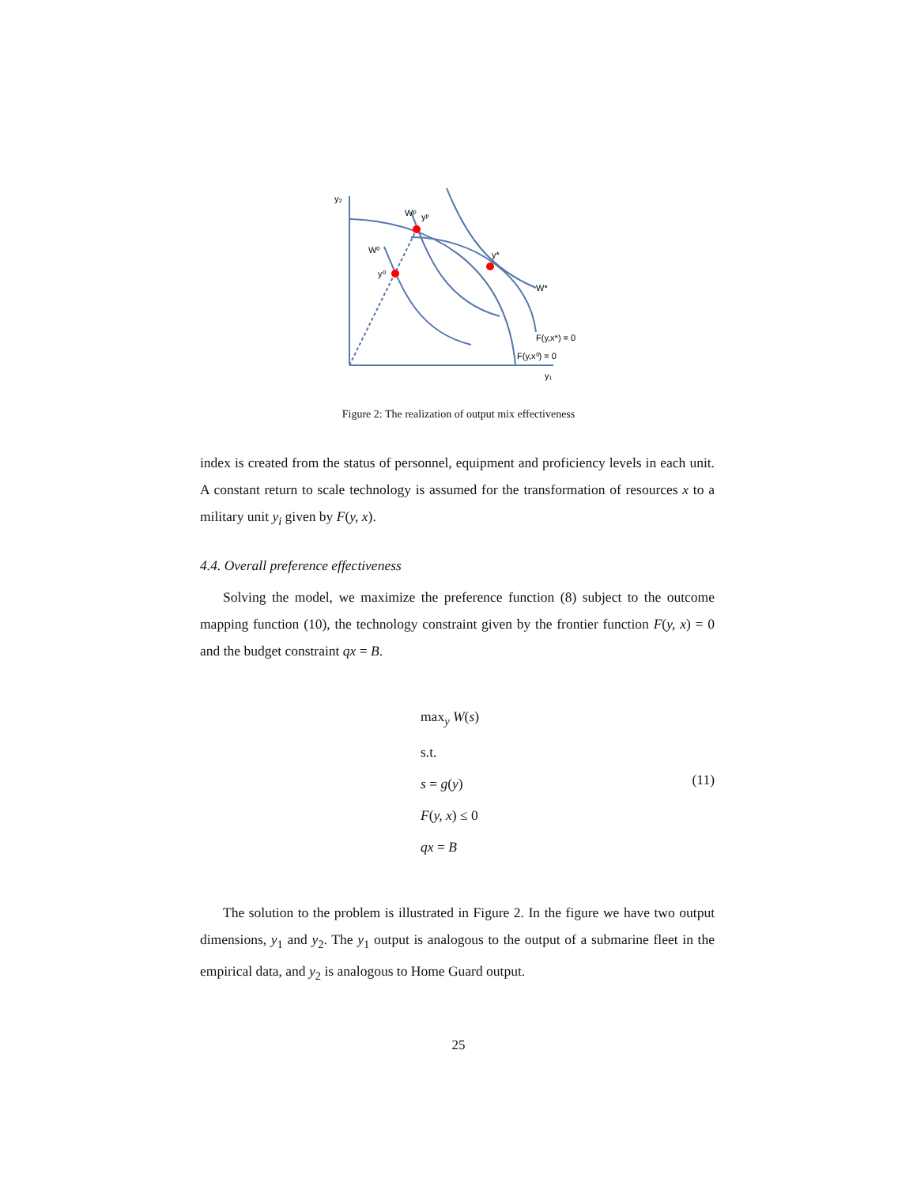y₂
Wᵖ
yᵖ
W⁰
y⁰
y*
W*
F(y,x*) = 0
F(y,x⁰) = 0
y₁
Figure 2: The realization of output mix effectiveness
index is created from the status of personnel, equipment and proficiency levels in each unit. A constant return to scale technology is assumed for the transformation of resources x to a military unit y<sub>i</sub> given by F(y, x).
4.4. Overall preference effectiveness
Solving the model, we maximize the preference function (8) subject to the outcome mapping function (10), the technology constraint given by the frontier function F(y, x) = 0 and the budget constraint qx = B.
max<sub>y</sub> W(s)
s.t.
s = g(y)
F(y, x) ≤ 0
qx = B
(11)
The solution to the problem is illustrated in Figure 2. In the figure we have two output dimensions, y<sub>1</sub> and y<sub>2</sub>. The y<sub>1</sub> output is analogous to the output of a submarine fleet in the empirical data, and y<sub>2</sub> is analogous to Home Guard output.
25